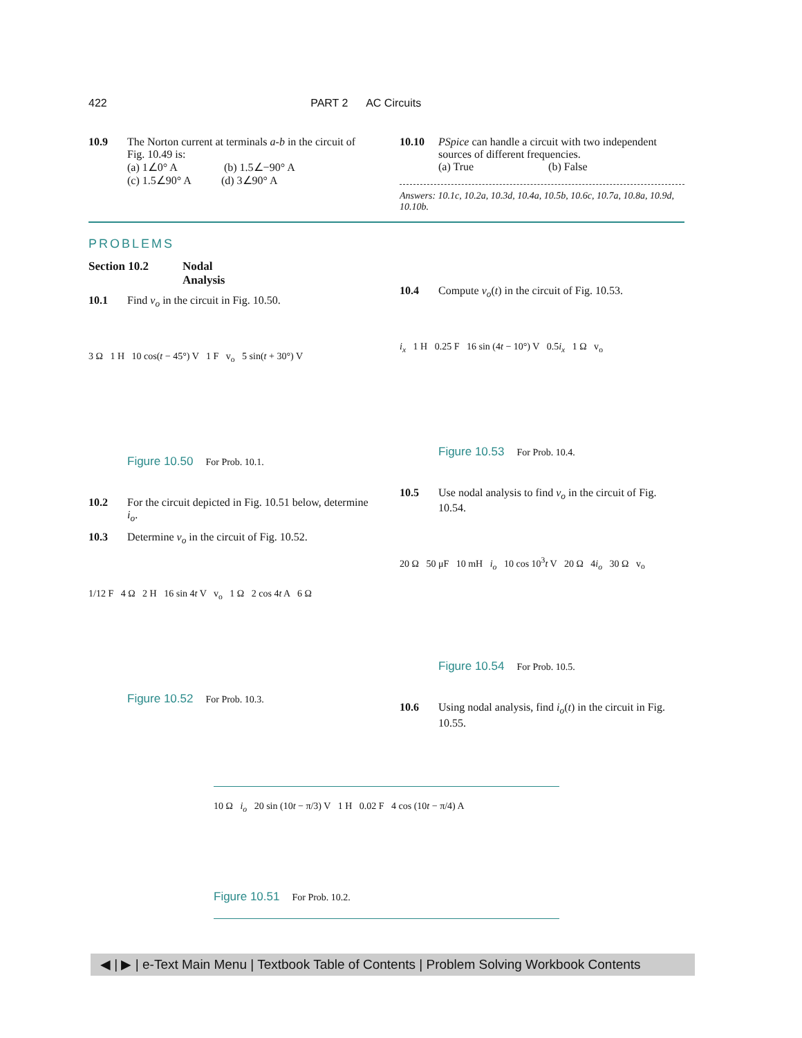422 PART 2 AC Circuits
10.9 The Norton current at terminals a-b in the circuit of Fig. 10.49 is:
(a) 1∠0° A (b) 1.5∠−90° A
(c) 1.5∠90° A (d) 3∠90° A
PROBLEMS
Section 10.2 Nodal Analysis
10.1 Find v<sub>o</sub> in the circuit in Fig. 10.50.
3 Ω 1 H 10 cos(t − 45°) V 1 F v<sub>o</sub> 5 sin(t + 30°) V
Figure 10.50 For Prob. 10.1.
10.2 For the circuit depicted in Fig. 10.51 below, determine i<sub>o</sub>.
10.3 Determine v<sub>o</sub> in the circuit of Fig. 10.52.
1/12 F 4 Ω 2 H 16 sin 4t V v<sub>o</sub> 1 Ω 2 cos 4t A 6 Ω
Figure 10.52 For Prob. 10.3.
10.10 PSpice can handle a circuit with two independent sources of different frequencies.
(a) True (b) False
Answers: 10.1c, 10.2a, 10.3d, 10.4a, 10.5b, 10.6c, 10.7a, 10.8a, 10.9d, 10.10b.
10.4 Compute v<sub>o</sub>(t) in the circuit of Fig. 10.53.
i<sub>x</sub> 1 H 0.25 F 16 sin (4t − 10°) V 0.5i<sub>x</sub> 1 Ω v<sub>o</sub>
Figure 10.53 For Prob. 10.4.
10.5 Use nodal analysis to find v<sub>o</sub> in the circuit of Fig. 10.54.
20 Ω 50 μF 10 mH i<sub>o</sub> 10 cos 10<sup>3</sup>t V 20 Ω 4i<sub>o</sub> 30 Ω v<sub>o</sub>
Figure 10.54 For Prob. 10.5.
10.6 Using nodal analysis, find i<sub>o</sub>(t) in the circuit in Fig. 10.55.
10 Ω i<sub>o</sub> 20 sin (10t − π/3) V 1 H 0.02 F 4 cos (10t − π/4) A
Figure 10.51 For Prob. 10.2.
◀ | ▶ | e-Text Main Menu | Textbook Table of Contents | Problem Solving Workbook Contents